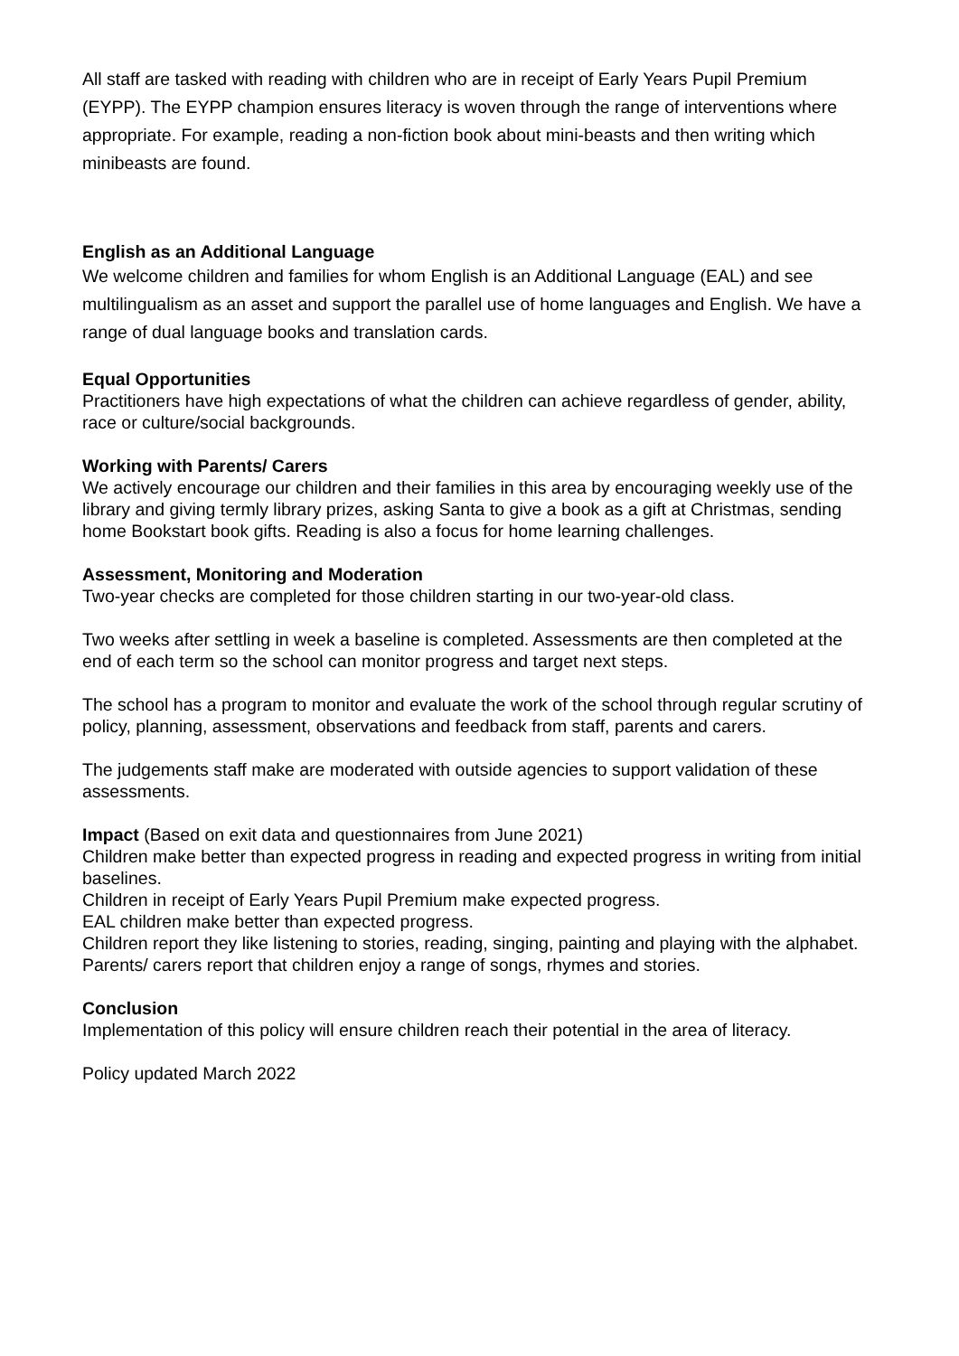All staff are tasked with reading with children who are in receipt of Early Years Pupil Premium (EYPP). The EYPP champion ensures literacy is woven through the range of interventions where appropriate. For example, reading a non-fiction book about mini-beasts and then writing which minibeasts are found.
English as an Additional Language
We welcome children and families for whom English is an Additional Language (EAL) and see multilingualism as an asset and support the parallel use of home languages and English. We have a range of dual language books and translation cards.
Equal Opportunities
Practitioners have high expectations of what the children can achieve regardless of gender, ability, race or culture/social backgrounds.
Working with Parents/ Carers
We actively encourage our children and their families in this area by encouraging weekly use of the library and giving termly library prizes, asking Santa to give a book as a gift at Christmas, sending home Bookstart book gifts. Reading is also a focus for home learning challenges.
Assessment, Monitoring and Moderation
Two-year checks are completed for those children starting in our two-year-old class.
Two weeks after settling in week a baseline is completed. Assessments are then completed at the end of each term so the school can monitor progress and target next steps.
The school has a program to monitor and evaluate the work of the school through regular scrutiny of policy, planning, assessment, observations and feedback from staff, parents and carers.
The judgements staff make are moderated with outside agencies to support validation of these assessments.
Impact (Based on exit data and questionnaires from June 2021)
Children make better than expected progress in reading and expected progress in writing from initial baselines.
Children in receipt of Early Years Pupil Premium make expected progress.
EAL children make better than expected progress.
Children report they like listening to stories, reading, singing, painting and playing with the alphabet.
Parents/ carers report that children enjoy a range of songs, rhymes and stories.
Conclusion
Implementation of this policy will ensure children reach their potential in the area of literacy.
Policy updated March 2022